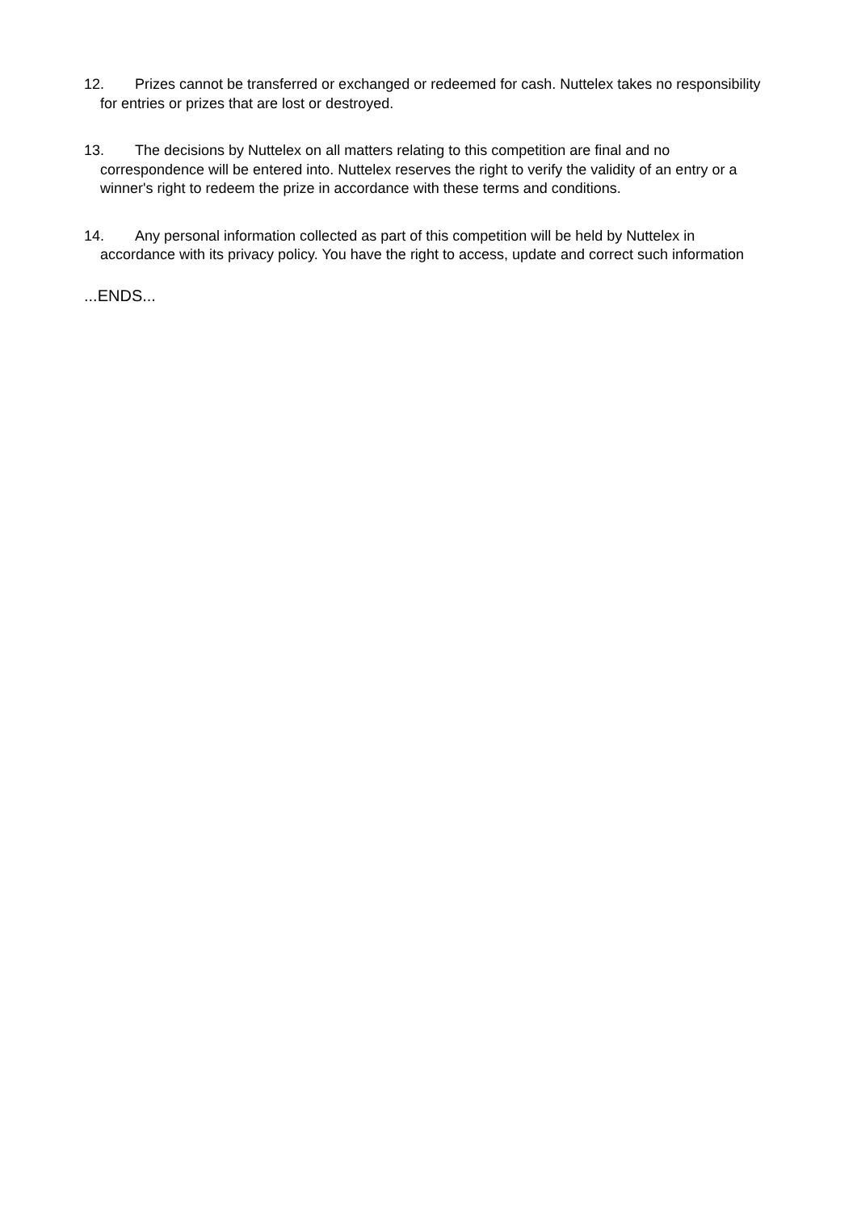12. Prizes cannot be transferred or exchanged or redeemed for cash. Nuttelex takes no responsibility for entries or prizes that are lost or destroyed.
13. The decisions by Nuttelex on all matters relating to this competition are final and no correspondence will be entered into. Nuttelex reserves the right to verify the validity of an entry or a winner's right to redeem the prize in accordance with these terms and conditions.
14. Any personal information collected as part of this competition will be held by Nuttelex in accordance with its privacy policy. You have the right to access, update and correct such information
...ENDS...